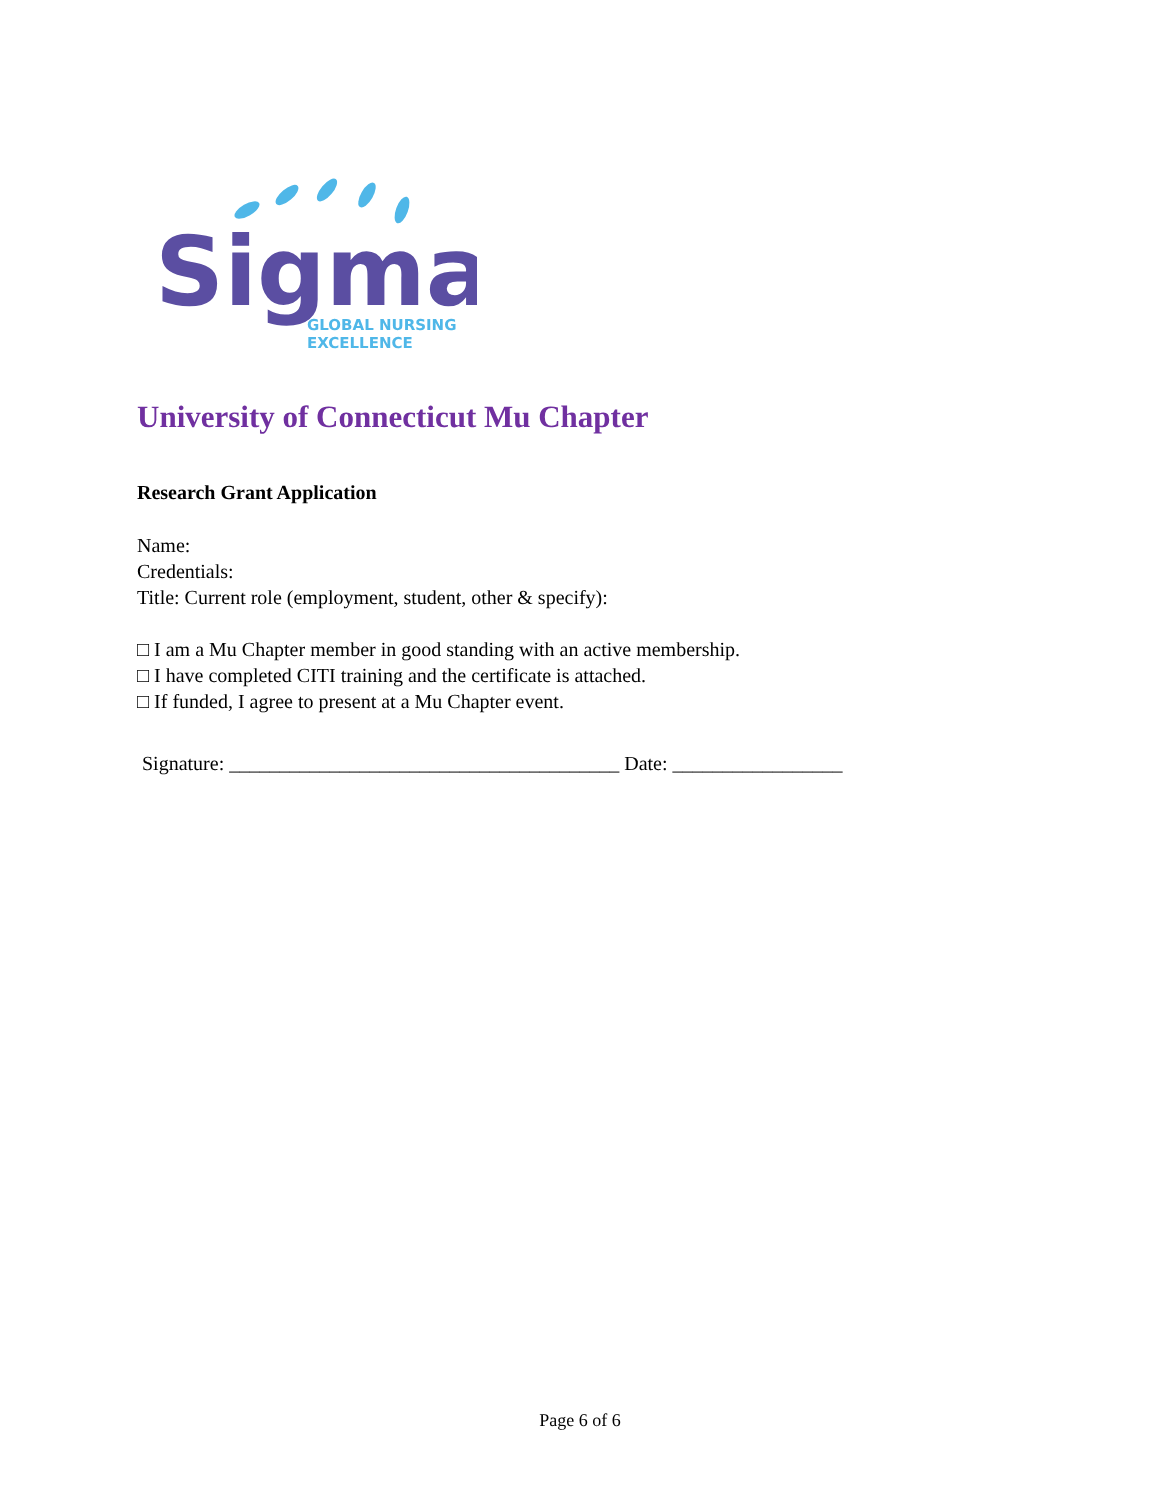Sigma
GLOBAL NURSING
EXCELLENCE
University of Connecticut Mu Chapter
Research Grant Application
Name:
Credentials:
Title: Current role (employment, student, other & specify):
□ I am a Mu Chapter member in good standing with an active membership.
□ I have completed CITI training and the certificate is attached.
□ If funded, I agree to present at a Mu Chapter event.
Signature: _______________________________________ Date: _________________
Page 6 of 6